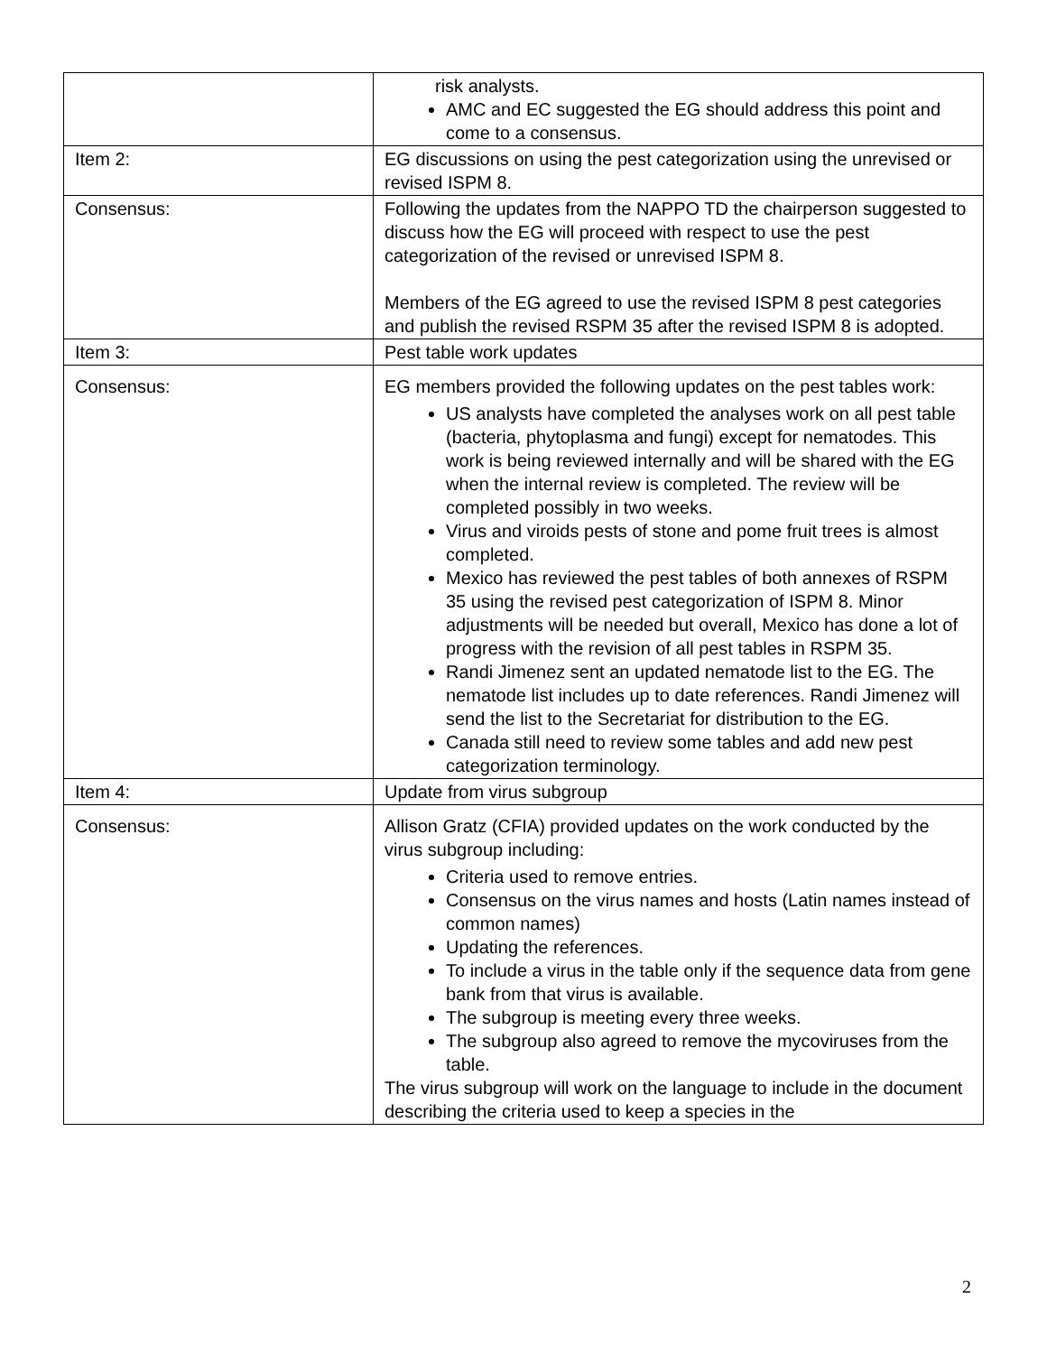| | risk analysts. AMC and EC suggested the EG should address this point and come to a consensus. |
| Item 2: | EG discussions on using the pest categorization using the unrevised or revised ISPM 8. |
| Consensus: | Following the updates from the NAPPO TD the chairperson suggested to discuss how the EG will proceed with respect to use the pest categorization of the revised or unrevised ISPM 8. Members of the EG agreed to use the revised ISPM 8 pest categories and publish the revised RSPM 35 after the revised ISPM 8 is adopted. |
| Item 3: | Pest table work updates |
| Consensus: | EG members provided the following updates on the pest tables work: US analysts have completed the analyses work on all pest table (bacteria, phytoplasma and fungi) except for nematodes. This work is being reviewed internally and will be shared with the EG when the internal review is completed. The review will be completed possibly in two weeks. Virus and viroids pests of stone and pome fruit trees is almost completed. Mexico has reviewed the pest tables of both annexes of RSPM 35 using the revised pest categorization of ISPM 8. Minor adjustments will be needed but overall, Mexico has done a lot of progress with the revision of all pest tables in RSPM 35. Randi Jimenez sent an updated nematode list to the EG. The nematode list includes up to date references. Randi Jimenez will send the list to the Secretariat for distribution to the EG. Canada still need to review some tables and add new pest categorization terminology. |
| Item 4: | Update from virus subgroup |
| Consensus: | Allison Gratz (CFIA) provided updates on the work conducted by the virus subgroup including: Criteria used to remove entries. Consensus on the virus names and hosts (Latin names instead of common names) Updating the references. To include a virus in the table only if the sequence data from gene bank from that virus is available. The subgroup is meeting every three weeks. The subgroup also agreed to remove the mycoviruses from the table. The virus subgroup will work on the language to include in the document describing the criteria used to keep a species in the |
2